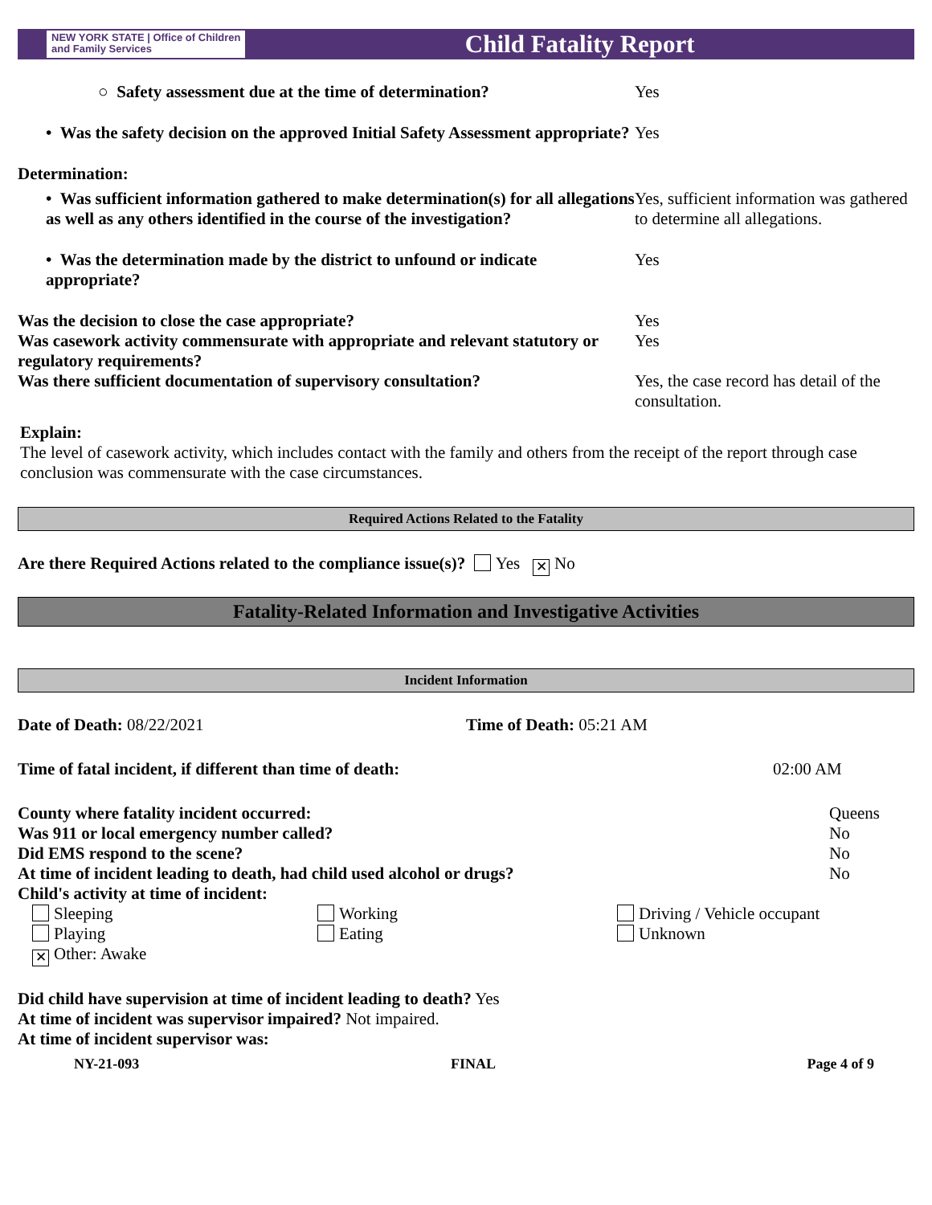NEW YORK STATE | Office of Children
and Family Services
Child Fatality Report
○ Safety assessment due at the time of determination? Yes
• Was the safety decision on the approved Initial Safety Assessment appropriate?
Yes
Determination:
• Was sufficient information gathered to make determination(s) for all allegations as well as any others identified in the course of the investigation?
Yes, sufficient information was gathered to determine all allegations.
• Was the determination made by the district to unfound or indicate appropriate?
Yes
Was the decision to close the case appropriate? Yes
Was casework activity commensurate with appropriate and relevant statutory or regulatory requirements?
Yes
Was there sufficient documentation of supervisory consultation?
Yes, the case record has detail of the consultation.
Explain:
The level of casework activity, which includes contact with the family and others from the receipt of the report through case conclusion was commensurate with the case circumstances.
Required Actions Related to the Fatality
Are there Required Actions related to the compliance issue(s)? Yes ✕ No
Fatality-Related Information and Investigative Activities
Incident Information
Date of Death: 08/22/2021 Time of Death: 05:21 AM
Time of fatal incident, if different than time of death: 02:00 AM
County where fatality incident occurred: Queens
Was 911 or local emergency number called? No
Did EMS respond to the scene? No
At time of incident leading to death, had child used alcohol or drugs? No
Child's activity at time of incident:
Sleeping Working Driving / Vehicle occupant
Playing Eating Unknown
✕ Other: Awake
Did child have supervision at time of incident leading to death? Yes
At time of incident was supervisor impaired? Not impaired.
At time of incident supervisor was:
NY-21-093 FINAL Page 4 of 9